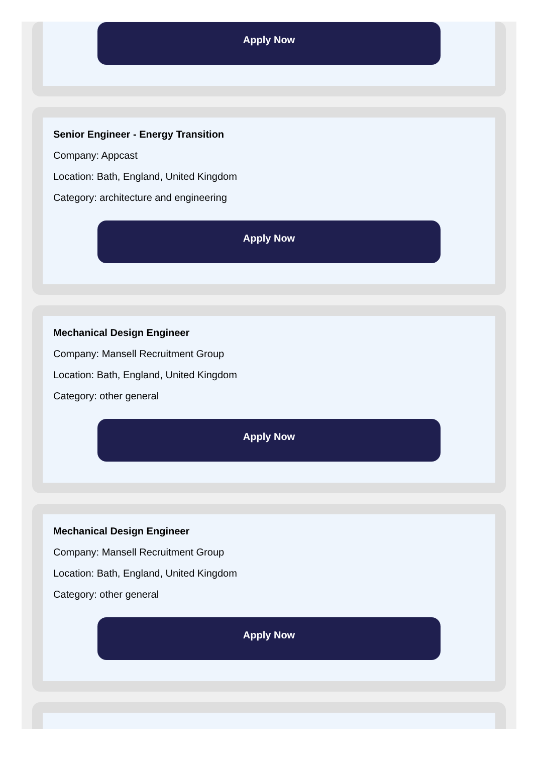Apply Now
Senior Engineer - Energy Transition
Company: Appcast
Location: Bath, England, United Kingdom
Category: architecture and engineering
Apply Now
Mechanical Design Engineer
Company: Mansell Recruitment Group
Location: Bath, England, United Kingdom
Category: other general
Apply Now
Mechanical Design Engineer
Company: Mansell Recruitment Group
Location: Bath, England, United Kingdom
Category: other general
Apply Now